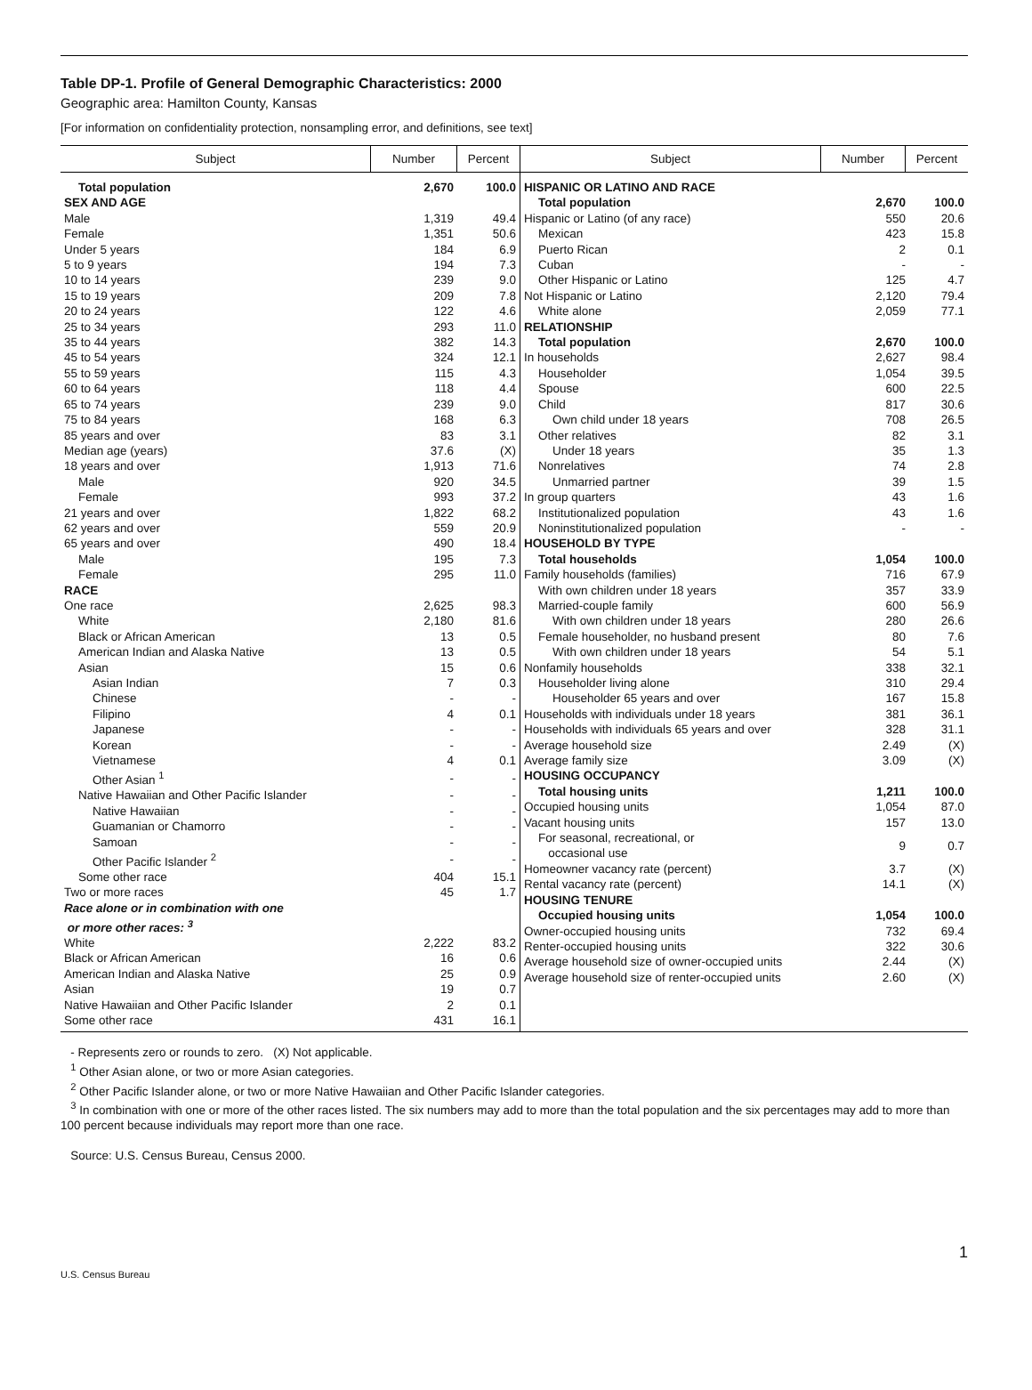Table DP-1. Profile of General Demographic Characteristics: 2000
Geographic area: Hamilton County, Kansas
[For information on confidentiality protection, nonsampling error, and definitions, see text]
| Subject | Number | Percent | Subject | Number | Percent |
| --- | --- | --- | --- | --- | --- |
| / Total population / 2,670 / 100.0 / / SEX AND AGE / / / / Male / 1,319 / 49.4 / / Female / 1,351 / 50.6 / / Under 5 years / 184 / 6.9 / / 5 to 9 years / 194 / 7.3 / / 10 to 14 years / 239 / 9.0 / / 15 to 19 years / 209 / 7.8 / / 20 to 24 years / 122 / 4.6 / / 25 to 34 years / 293 / 11.0 / / 35 to 44 years / 382 / 14.3 / / 45 to 54 years / 324 / 12.1 / / 55 to 59 years / 115 / 4.3 / / 60 to 64 years / 118 / 4.4 / / 65 to 74 years / 239 / 9.0 / / 75 to 84 years / 168 / 6.3 / / 85 years and over / 83 / 3.1 / / Median age (years) / 37.6 / (X) / / 18 years and over / 1,913 / 71.6 / / Male / 920 / 34.5 / / Female / 993 / 37.2 / / 21 years and over / 1,822 / 68.2 / / 62 years and over / 559 / 20.9 / / 65 years and over / 490 / 18.4 / / Male / 195 / 7.3 / / Female / 295 / 11.0 / / RACE / / / / One race / 2,625 / 98.3 / / White / 2,180 / 81.6 / / Black or African American / 13 / 0.5 / / American Indian and Alaska Native / 13 / 0.5 / / Asian / 15 / 0.6 / / Asian Indian / 7 / 0.3 / / Chinese / - / - / / Filipino / 4 / 0.1 / / Japanese / - / - / / Korean / - / - / / Vietnamese / 4 / 0.1 / / Other Asian <sup>1</sup> / - / - / / Native Hawaiian and Other Pacific Islander / - / - / / Native Hawaiian / - / - / / Guamanian or Chamorro / - / - / / Samoan / - / - / / Other Pacific Islander <sup>2</sup> / - / - / / Some other race / 404 / 15.1 / / Two or more races / 45 / 1.7 / / Race alone or in combination with one or more other races: <sup>3</sup> / / / / White / 2,222 / 83.2 / / Black or African American / 16 / 0.6 / / American Indian and Alaska Native / 25 / 0.9 / / Asian / 19 / 0.7 / / Native Hawaiian and Other Pacific Islander / 2 / 0.1 / / Some other race / 431 / 16.1 / | | | / HISPANIC OR LATINO AND RACE / / / / Total population / 2,670 / 100.0 / / Hispanic or Latino (of any race) / 550 / 20.6 / / Mexican / 423 / 15.8 / / Puerto Rican / 2 / 0.1 / / Cuban / - / - / / Other Hispanic or Latino / 125 / 4.7 / / Not Hispanic or Latino / 2,120 / 79.4 / / White alone / 2,059 / 77.1 / / RELATIONSHIP / / / / Total population / 2,670 / 100.0 / / In households / 2,627 / 98.4 / / Householder / 1,054 / 39.5 / / Spouse / 600 / 22.5 / / Child / 817 / 30.6 / / Own child under 18 years / 708 / 26.5 / / Other relatives / 82 / 3.1 / / Under 18 years / 35 / 1.3 / / Nonrelatives / 74 / 2.8 / / Unmarried partner / 39 / 1.5 / / In group quarters / 43 / 1.6 / / Institutionalized population / 43 / 1.6 / / Noninstitutionalized population / - / - / / HOUSEHOLD BY TYPE / / / / Total households / 1,054 / 100.0 / / Family households (families) / 716 / 67.9 / / With own children under 18 years / 357 / 33.9 / / Married-couple family / 600 / 56.9 / / With own children under 18 years / 280 / 26.6 / / Female householder, no husband present / 80 / 7.6 / / With own children under 18 years / 54 / 5.1 / / Nonfamily households / 338 / 32.1 / / Householder living alone / 310 / 29.4 / / Householder 65 years and over / 167 / 15.8 / / Households with individuals under 18 years / 381 / 36.1 / / Households with individuals 65 years and over / 328 / 31.1 / / Average household size / 2.49 / (X) / / Average family size / 3.09 / (X) / / HOUSING OCCUPANCY / / / / Total housing units / 1,211 / 100.0 / / Occupied housing units / 1,054 / 87.0 / / Vacant housing units / 157 / 13.0 / / For seasonal, recreational, or occasional use / 9 / 0.7 / / Homeowner vacancy rate (percent) / 3.7 / (X) / / Rental vacancy rate (percent) / 14.1 / (X) / / HOUSING TENURE / / / / Occupied housing units / 1,054 / 100.0 / / Owner-occupied housing units / 732 / 69.4 / / Renter-occupied housing units / 322 / 30.6 / / Average household size of owner-occupied units / 2.44 / (X) / / Average household size of renter-occupied units / 2.60 / (X) / | | |
- Represents zero or rounds to zero. (X) Not applicable.
<sup>1</sup> Other Asian alone, or two or more Asian categories.
<sup>2</sup> Other Pacific Islander alone, or two or more Native Hawaiian and Other Pacific Islander categories.
<sup>3</sup> In combination with one or more of the other races listed. The six numbers may add to more than the total population and the six percentages may add to more than 100 percent because individuals may report more than one race.
Source: U.S. Census Bureau, Census 2000.
1
U.S. Census Bureau